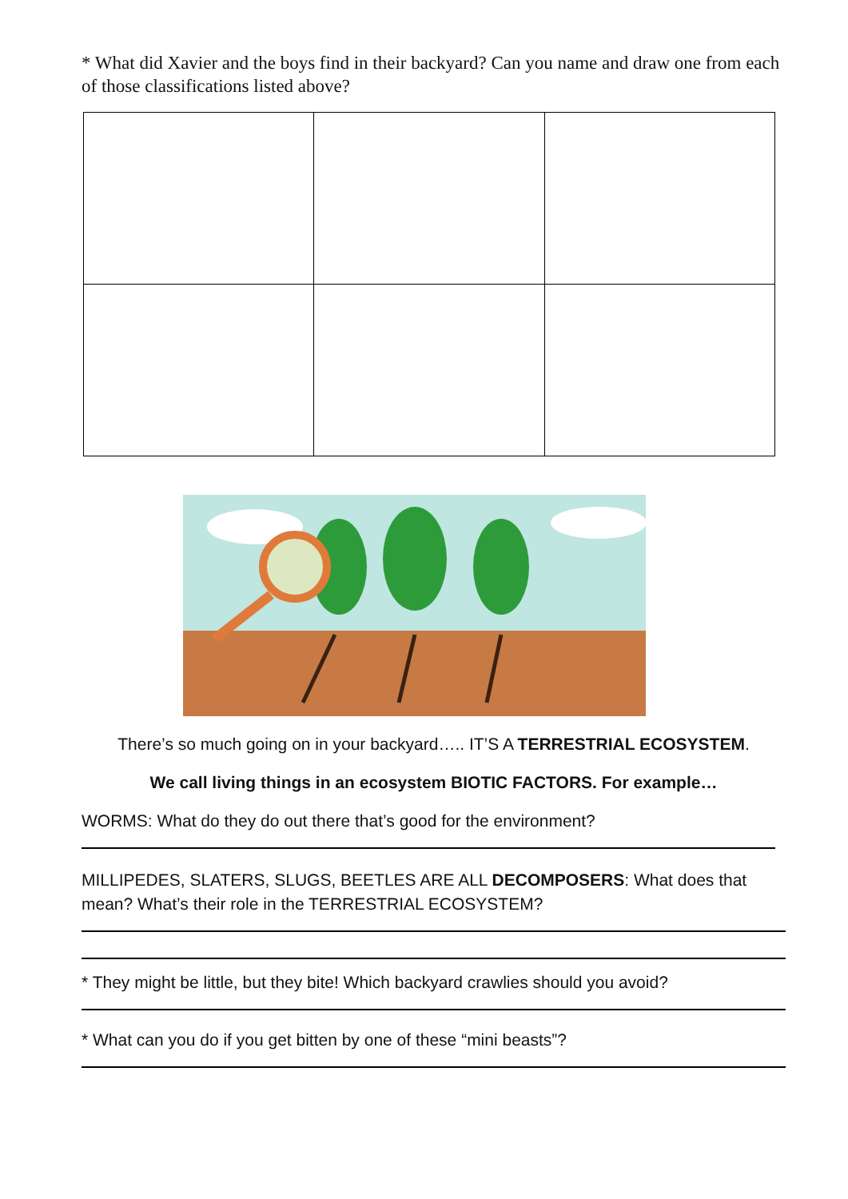* What did Xavier and the boys find in their backyard? Can you name and draw one from each of those classifications listed above?
There’s so much going on in your backyard….. IT’S A TERRESTRIAL ECOSYSTEM.
We call living things in an ecosystem BIOTIC FACTORS. For example…
WORMS: What do they do out there that’s good for the environment?
MILLIPEDES, SLATERS, SLUGS, BEETLES ARE ALL DECOMPOSERS: What does that mean? What’s their role in the TERRESTRIAL ECOSYSTEM?
* They might be little, but they bite! Which backyard crawlies should you avoid?
* What can you do if you get bitten by one of these “mini beasts”?